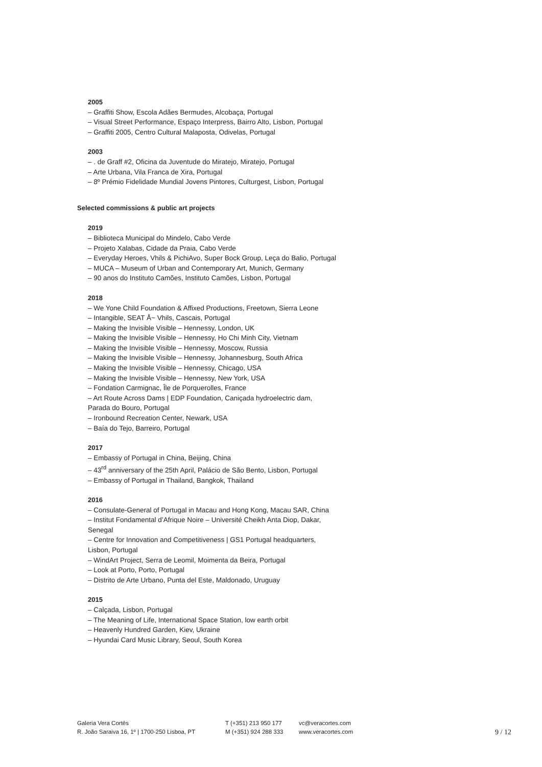2005
– Graffiti Show, Escola Adães Bermudes, Alcobaça, Portugal
– Visual Street Performance, Espaço Interpress, Bairro Alto, Lisbon, Portugal
– Graffiti 2005, Centro Cultural Malaposta, Odivelas, Portugal
2003
– . de Graff #2, Oficina da Juventude do Miratejo, Miratejo, Portugal
– Arte Urbana, Vila Franca de Xira, Portugal
– 8º Prémio Fidelidade Mundial Jovens Pintores, Culturgest, Lisbon, Portugal
Selected commissions & public art projects
2019
– Biblioteca Municipal do Mindelo, Cabo Verde
– Projeto Xalabas, Cidade da Praia, Cabo Verde
– Everyday Heroes, Vhils & PichiAvo, Super Bock Group, Leça do Balio, Portugal
– MUCA – Museum of Urban and Contemporary Art, Munich, Germany
– 90 anos do Instituto Camões, Instituto Camões, Lisbon, Portugal
2018
– We Yone Child Foundation & Affixed Productions, Freetown, Sierra Leone
– Intangible, SEAT Å~ Vhils, Cascais, Portugal
– Making the Invisible Visible – Hennessy, London, UK
– Making the Invisible Visible – Hennessy, Ho Chi Minh City, Vietnam
– Making the Invisible Visible – Hennessy, Moscow, Russia
– Making the Invisible Visible – Hennessy, Johannesburg, South Africa
– Making the Invisible Visible – Hennessy, Chicago, USA
– Making the Invisible Visible – Hennessy, New York, USA
– Fondation Carmignac, Île de Porquerolles, France
– Art Route Across Dams | EDP Foundation, Caniçada hydroelectric dam,
Parada do Bouro, Portugal
– Ironbound Recreation Center, Newark, USA
– Baía do Tejo, Barreiro, Portugal
2017
– Embassy of Portugal in China, Beijing, China
– 43<sup>rd</sup> anniversary of the 25th April, Palácio de São Bento, Lisbon, Portugal
– Embassy of Portugal in Thailand, Bangkok, Thailand
2016
– Consulate-General of Portugal in Macau and Hong Kong, Macau SAR, China
– Institut Fondamental d’Afrique Noire – Université Cheikh Anta Diop, Dakar,
Senegal
– Centre for Innovation and Competitiveness | GS1 Portugal headquarters,
Lisbon, Portugal
– WindArt Project, Serra de Leomil, Moimenta da Beira, Portugal
– Look at Porto, Porto, Portugal
– Distrito de Arte Urbano, Punta del Este, Maldonado, Uruguay
2015
– Calçada, Lisbon, Portugal
– The Meaning of Life, International Space Station, low earth orbit
– Heavenly Hundred Garden, Kiev, Ukraine
– Hyundai Card Music Library, Seoul, South Korea
Galeria Vera Cortês
R. João Saraiva 16, 1º | 1700-250 Lisboa, PT
T (+351) 213 950 177
M (+351) 924 288 333
vc@veracortes.com
www.veracortes.com
9 / 12